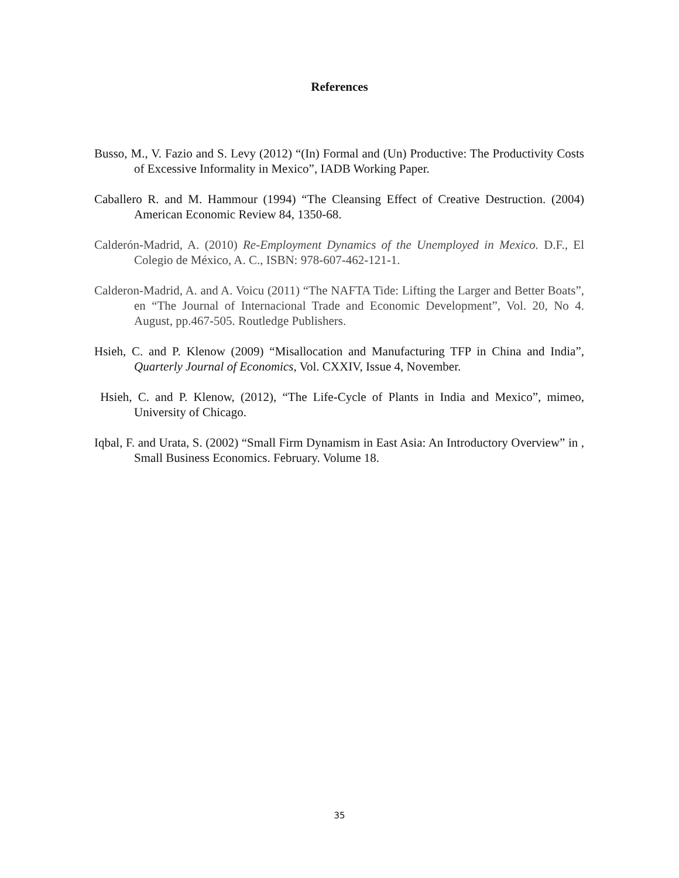References
Busso, M., V. Fazio and S. Levy (2012) “(In) Formal and (Un) Productive: The Productivity Costs of Excessive Informality in Mexico”, IADB Working Paper.
Caballero R. and M. Hammour (1994) “The Cleansing Effect of Creative Destruction. (2004) American Economic Review 84, 1350-68.
Calderón-Madrid, A. (2010) Re-Employment Dynamics of the Unemployed in Mexico. D.F., El Colegio de México, A. C., ISBN: 978-607-462-121-1.
Calderon-Madrid, A. and A. Voicu (2011) “The NAFTA Tide: Lifting the Larger and Better Boats”, en “The Journal of Internacional Trade and Economic Development”, Vol. 20, No 4. August, pp.467-505. Routledge Publishers.
Hsieh, C. and P. Klenow (2009) “Misallocation and Manufacturing TFP in China and India”, Quarterly Journal of Economics, Vol. CXXIV, Issue 4, November.
Hsieh, C. and P. Klenow, (2012), “The Life-Cycle of Plants in India and Mexico”, mimeo, University of Chicago.
Iqbal, F. and Urata, S. (2002) “Small Firm Dynamism in East Asia: An Introductory Overview” in , Small Business Economics. February. Volume 18.
35